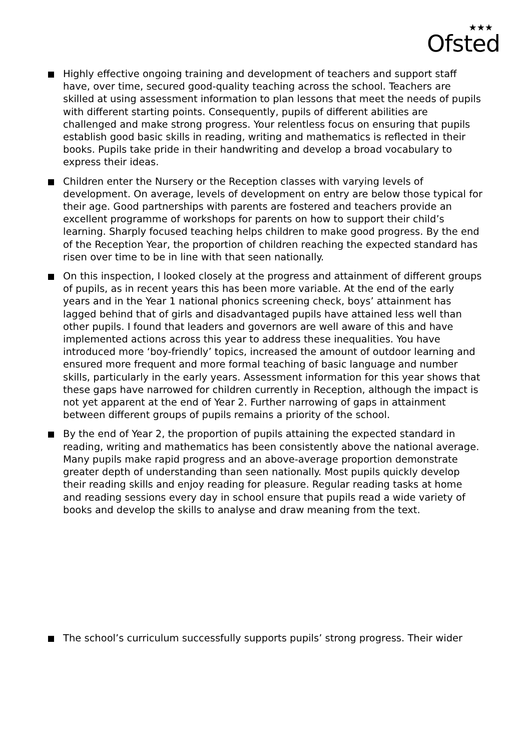★★★
Ofsted
Highly effective ongoing training and development of teachers and support staff have, over time, secured good-quality teaching across the school. Teachers are skilled at using assessment information to plan lessons that meet the needs of pupils with different starting points. Consequently, pupils of different abilities are challenged and make strong progress. Your relentless focus on ensuring that pupils establish good basic skills in reading, writing and mathematics is reflected in their books. Pupils take pride in their handwriting and develop a broad vocabulary to express their ideas.
Children enter the Nursery or the Reception classes with varying levels of development. On average, levels of development on entry are below those typical for their age. Good partnerships with parents are fostered and teachers provide an excellent programme of workshops for parents on how to support their child’s learning. Sharply focused teaching helps children to make good progress. By the end of the Reception Year, the proportion of children reaching the expected standard has risen over time to be in line with that seen nationally.
On this inspection, I looked closely at the progress and attainment of different groups of pupils, as in recent years this has been more variable. At the end of the early years and in the Year 1 national phonics screening check, boys’ attainment has lagged behind that of girls and disadvantaged pupils have attained less well than other pupils. I found that leaders and governors are well aware of this and have implemented actions across this year to address these inequalities. You have introduced more ‘boy-friendly’ topics, increased the amount of outdoor learning and ensured more frequent and more formal teaching of basic language and number skills, particularly in the early years. Assessment information for this year shows that these gaps have narrowed for children currently in Reception, although the impact is not yet apparent at the end of Year 2. Further narrowing of gaps in attainment between different groups of pupils remains a priority of the school.
By the end of Year 2, the proportion of pupils attaining the expected standard in reading, writing and mathematics has been consistently above the national average. Many pupils make rapid progress and an above-average proportion demonstrate greater depth of understanding than seen nationally. Most pupils quickly develop their reading skills and enjoy reading for pleasure. Regular reading tasks at home and reading sessions every day in school ensure that pupils read a wide variety of books and develop the skills to analyse and draw meaning from the text.
The school’s curriculum successfully supports pupils’ strong progress. Their wider